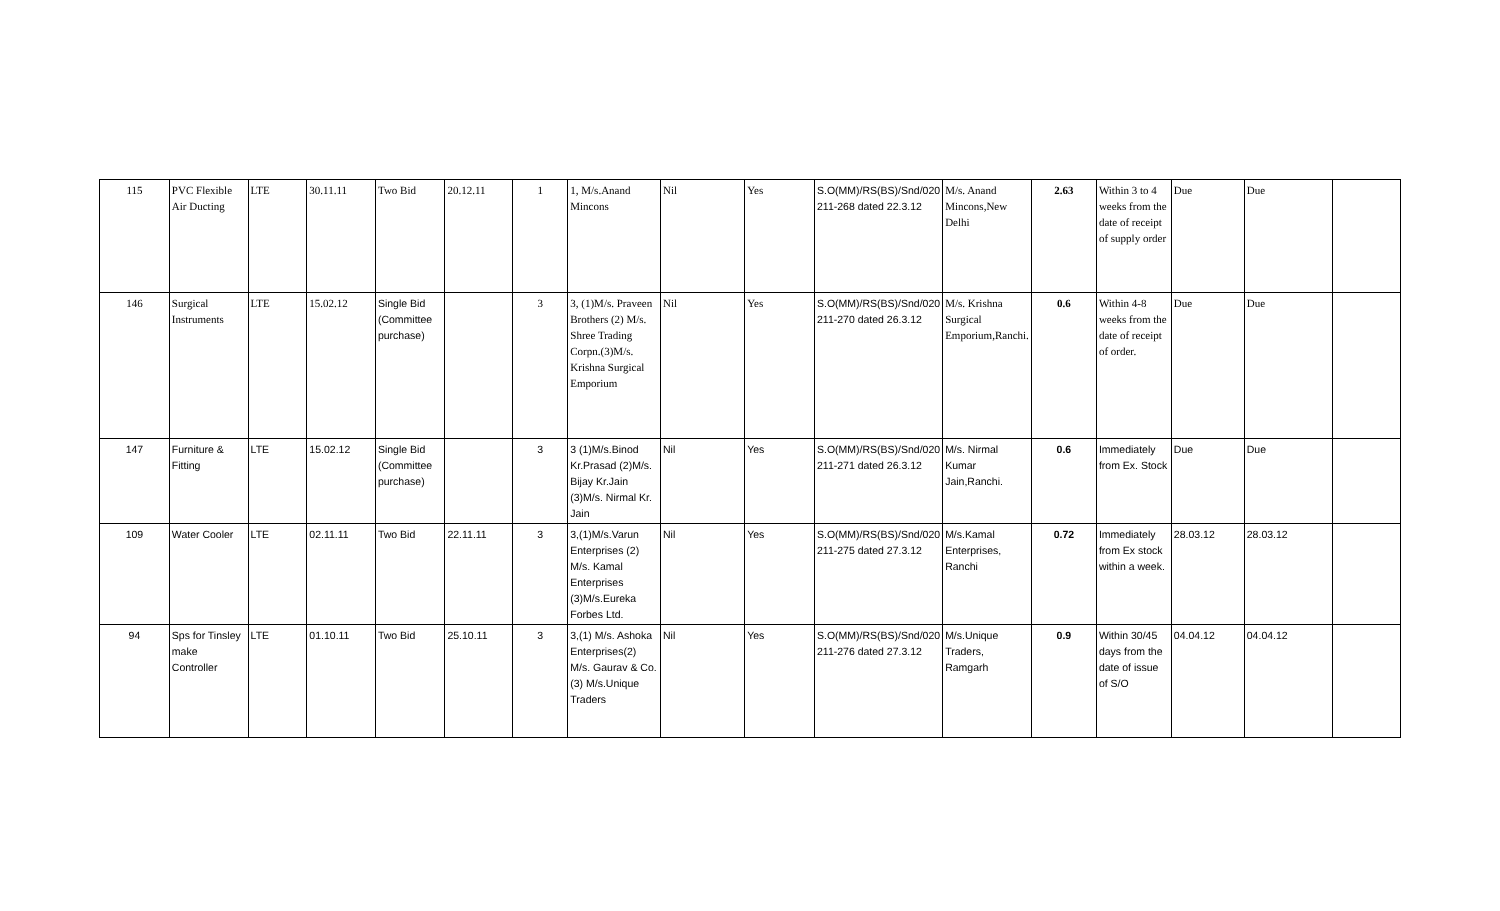| 115 | PVC Flexible Air Ducting | LTE | 30.11.11 | Two Bid | 20.12.11 | 1 | 1, M/s.Anand Mincons | Nil | Yes | S.O(MM)/RS(BS)/Snd/020 211-268 dated 22.3.12 | M/s. Anand Mincons,New Delhi | 2.63 | Within 3 to 4 weeks from the date of receipt of supply order | Due | Due | |
| 146 | Surgical Instruments | LTE | 15.02.12 | Single Bid (Committee purchase) | | 3 | 3, (1)M/s. Praveen Brothers (2) M/s. Shree Trading Corpn.(3)M/s. Krishna Surgical Emporium | Nil | Yes | S.O(MM)/RS(BS)/Snd/020 211-270 dated 26.3.12 | M/s. Krishna Surgical Emporium,Ranchi. | 0.6 | Within 4-8 weeks from the date of receipt of order. | Due | Due | |
| 147 | Furniture & Fitting | LTE | 15.02.12 | Single Bid (Committee purchase) | | 3 | 3 (1)M/s.Binod Kr.Prasad (2)M/s. Bijay Kr.Jain (3)M/s. Nirmal Kr. Jain | Nil | Yes | S.O(MM)/RS(BS)/Snd/020 211-271 dated 26.3.12 | M/s. Nirmal Kumar Jain,Ranchi. | 0.6 | Immediately from Ex. Stock | Due | Due | |
| 109 | Water Cooler | LTE | 02.11.11 | Two Bid | 22.11.11 | 3 | 3,(1)M/s.Varun Enterprises (2) M/s. Kamal Enterprises (3)M/s.Eureka Forbes Ltd. | Nil | Yes | S.O(MM)/RS(BS)/Snd/020 211-275 dated 27.3.12 | M/s.Kamal Enterprises, Ranchi | 0.72 | Immediately from Ex stock within a week. | 28.03.12 | 28.03.12 | |
| 94 | Sps for Tinsley make Controller | LTE | 01.10.11 | Two Bid | 25.10.11 | 3 | 3,(1) M/s. Ashoka Enterprises(2) M/s. Gaurav & Co. (3) M/s.Unique Traders | Nil | Yes | S.O(MM)/RS(BS)/Snd/020 211-276 dated 27.3.12 | M/s.Unique Traders, Ramgarh | 0.9 | Within 30/45 days from the date of issue of S/O | 04.04.12 | 04.04.12 | |